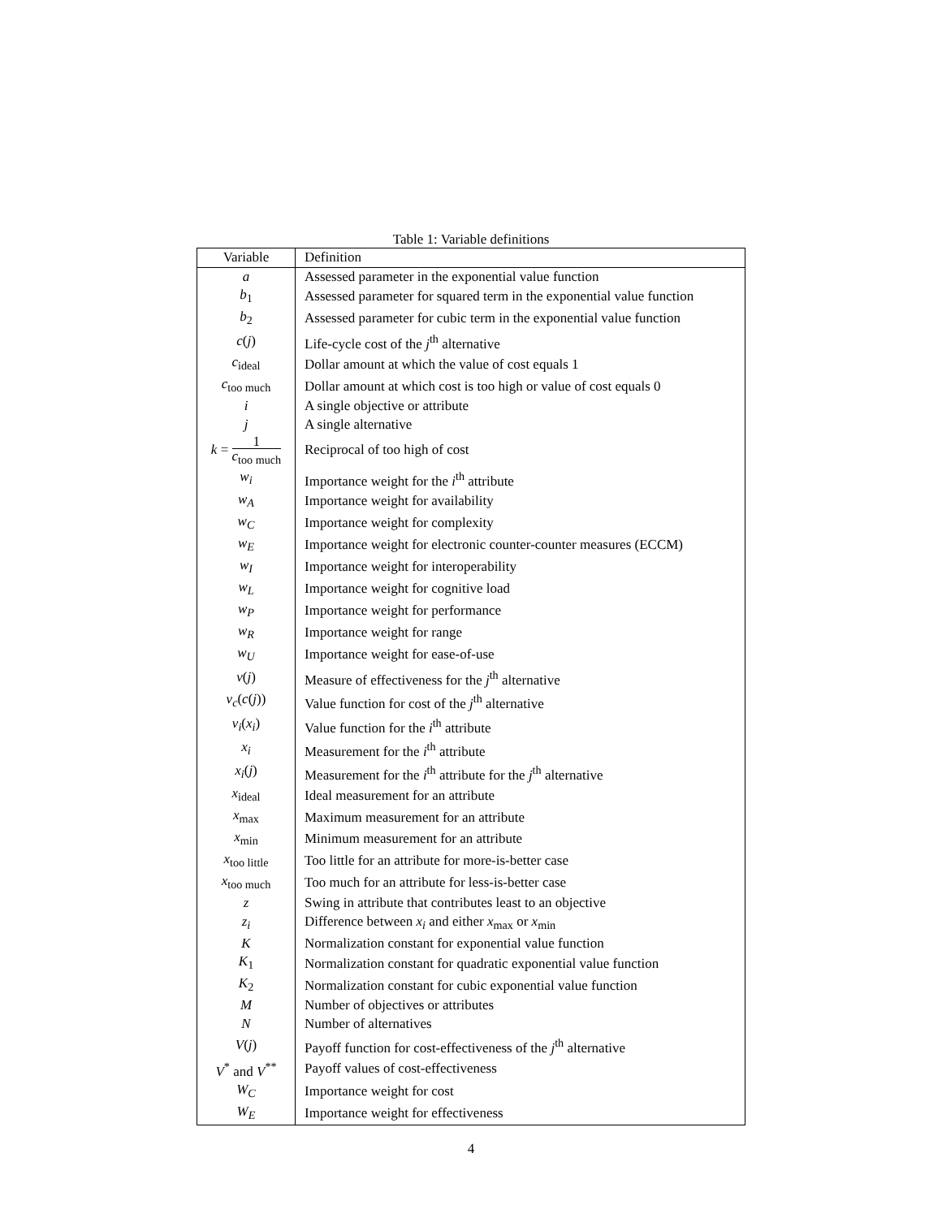Table 1: Variable definitions
| Variable | Definition |
| --- | --- |
| a | Assessed parameter in the exponential value function |
| b<sub>1</sub> | Assessed parameter for squared term in the exponential value function |
| b<sub>2</sub> | Assessed parameter for cubic term in the exponential value function |
| c ( j ) | Life-cycle cost of the j<sup>th</sup> alternative |
| c<sub>ideal</sub> | Dollar amount at which the value of cost equals 1 |
| c<sub>too much</sub> | Dollar amount at which cost is too high or value of cost equals 0 |
| i | A single objective or attribute |
| j | A single alternative |
| k = 1 c<sub>too much</sub> | Reciprocal of too high of cost |
| w<sub>i</sub> | Importance weight for the i<sup>th</sup> attribute |
| w<sub>A</sub> | Importance weight for availability |
| w<sub>C</sub> | Importance weight for complexity |
| w<sub>E</sub> | Importance weight for electronic counter-counter measures (ECCM) |
| w<sub>I</sub> | Importance weight for interoperability |
| w<sub>L</sub> | Importance weight for cognitive load |
| w<sub>P</sub> | Importance weight for performance |
| w<sub>R</sub> | Importance weight for range |
| w<sub>U</sub> | Importance weight for ease-of-use |
| v ( j ) | Measure of effectiveness for the j<sup>th</sup> alternative |
| v<sub>c</sub> ( c ( j )) | Value function for cost of the j<sup>th</sup> alternative |
| v<sub>i</sub> ( x<sub>i</sub> ) | Value function for the i<sup>th</sup> attribute |
| x<sub>i</sub> | Measurement for the i<sup>th</sup> attribute |
| x<sub>i</sub> ( j ) | Measurement for the i<sup>th</sup> attribute for the j<sup>th</sup> alternative |
| x<sub>ideal</sub> | Ideal measurement for an attribute |
| x<sub>max</sub> | Maximum measurement for an attribute |
| x<sub>min</sub> | Minimum measurement for an attribute |
| x<sub>too little</sub> | Too little for an attribute for more-is-better case |
| x<sub>too much</sub> | Too much for an attribute for less-is-better case |
| z | Swing in attribute that contributes least to an objective |
| z<sub>i</sub> | Difference between x<sub>i</sub> and either x<sub>max</sub> or x<sub>min</sub> |
| K | Normalization constant for exponential value function |
| K<sub>1</sub> | Normalization constant for quadratic exponential value function |
| K<sub>2</sub> | Normalization constant for cubic exponential value function |
| M | Number of objectives or attributes |
| N | Number of alternatives |
| V ( j ) | Payoff function for cost-effectiveness of the j<sup>th</sup> alternative |
| V<sup>*</sup> and V<sup>**</sup> | Payoff values of cost-effectiveness |
| W<sub>C</sub> | Importance weight for cost |
| W<sub>E</sub> | Importance weight for effectiveness |
4